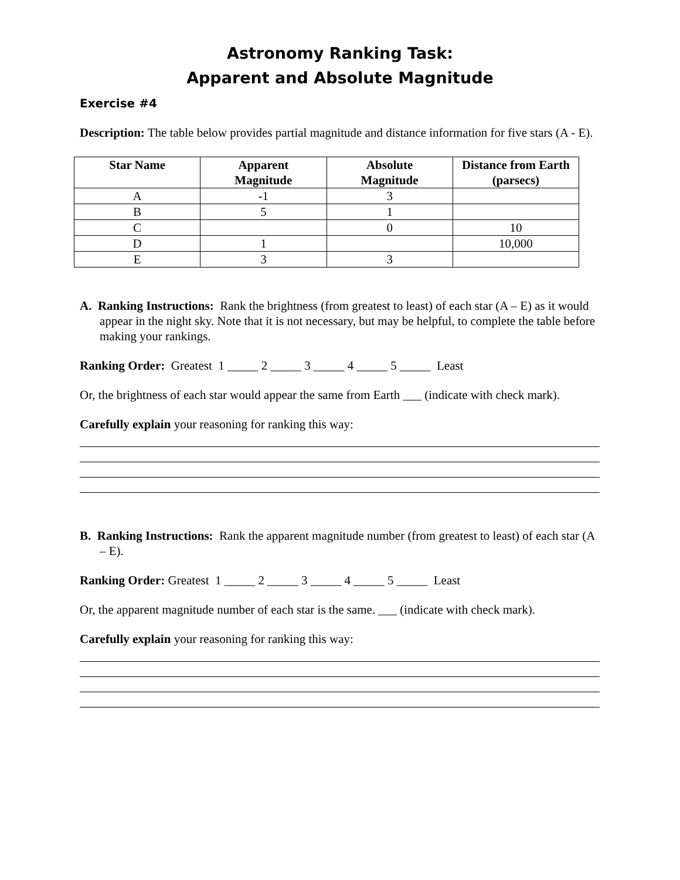Astronomy Ranking Task:
Apparent and Absolute Magnitude
Exercise #4
Description: The table below provides partial magnitude and distance information for five stars (A - E).
| Star Name | Apparent Magnitude | Absolute Magnitude | Distance from Earth (parsecs) |
| --- | --- | --- | --- |
| A | -1 | 3 | |
| B | 5 | 1 | |
| C | | 0 | 10 |
| D | 1 | | 10,000 |
| E | 3 | 3 | |
A. Ranking Instructions: Rank the brightness (from greatest to least) of each star (A – E) as it would appear in the night sky. Note that it is not necessary, but may be helpful, to complete the table before making your rankings.
Ranking Order: Greatest 1 _____ 2 _____ 3 _____ 4 _____ 5 _____ Least
Or, the brightness of each star would appear the same from Earth ___ (indicate with check mark).
Carefully explain your reasoning for ranking this way:
B. Ranking Instructions: Rank the apparent magnitude number (from greatest to least) of each star (A – E).
Ranking Order: Greatest 1 _____ 2 _____ 3 _____ 4 _____ 5 _____ Least
Or, the apparent magnitude number of each star is the same. ___ (indicate with check mark).
Carefully explain your reasoning for ranking this way: